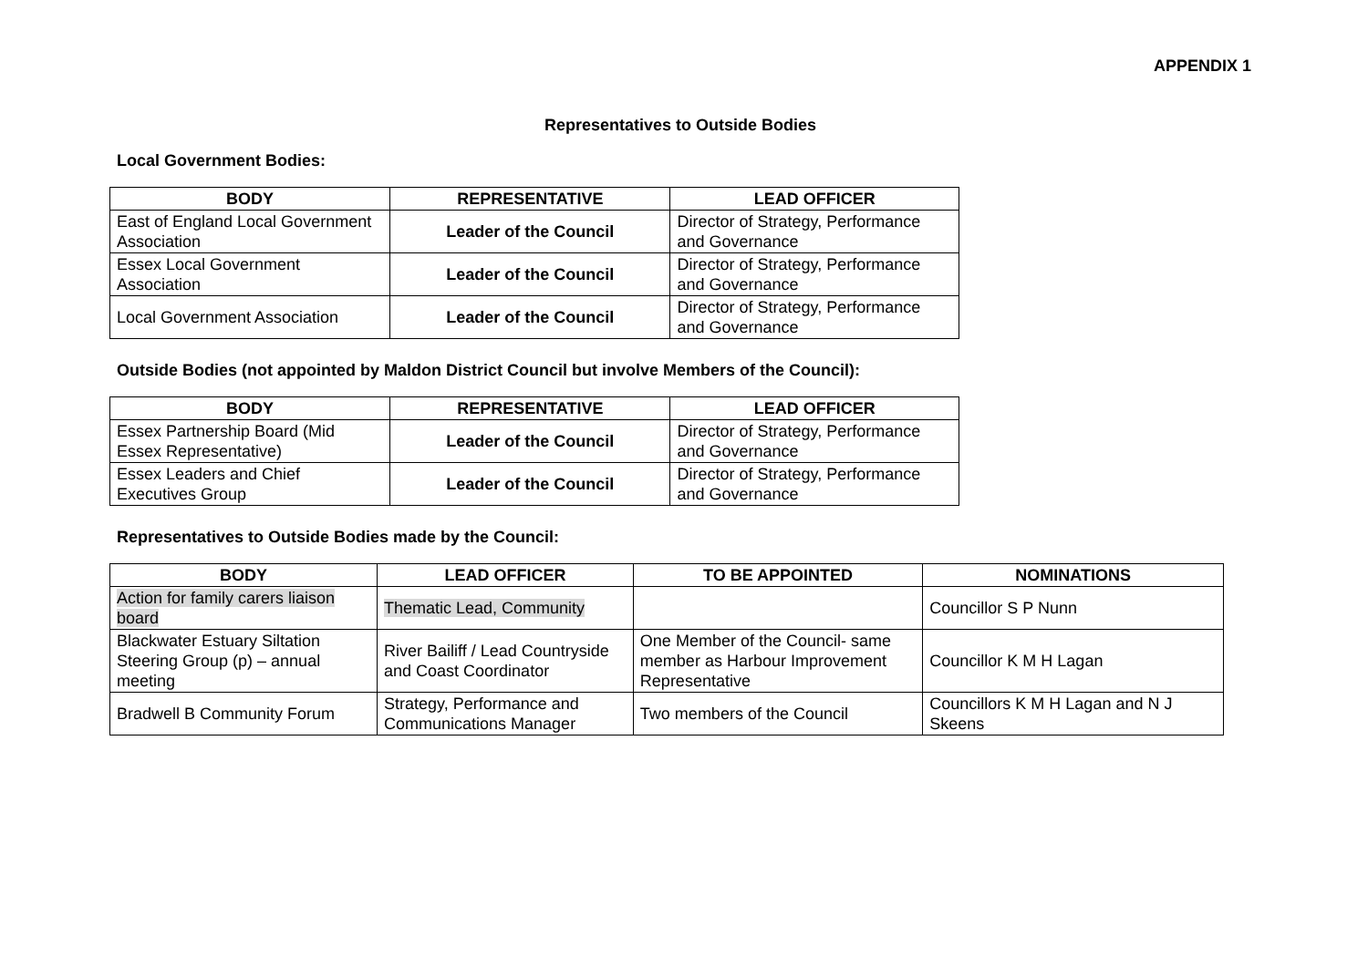APPENDIX 1
Representatives to Outside Bodies
Local Government Bodies:
| BODY | REPRESENTATIVE | LEAD OFFICER |
| --- | --- | --- |
| East of England Local Government Association | Leader of the Council | Director of Strategy, Performance and Governance |
| Essex Local Government Association | Leader of the Council | Director of Strategy, Performance and Governance |
| Local Government Association | Leader of the Council | Director of Strategy, Performance and Governance |
Outside Bodies (not appointed by Maldon District Council but involve Members of the Council):
| BODY | REPRESENTATIVE | LEAD OFFICER |
| --- | --- | --- |
| Essex Partnership Board (Mid Essex Representative) | Leader of the Council | Director of Strategy, Performance and Governance |
| Essex Leaders and Chief Executives Group | Leader of the Council | Director of Strategy, Performance and Governance |
Representatives to Outside Bodies made by the Council:
| BODY | LEAD OFFICER | TO BE APPOINTED | NOMINATIONS |
| --- | --- | --- | --- |
| Action for family carers liaison board | Thematic Lead, Community | | Councillor S P Nunn |
| Blackwater Estuary Siltation Steering Group (p) – annual meeting | River Bailiff / Lead Countryside and Coast Coordinator | One Member of the Council- same member as Harbour Improvement Representative | Councillor K M H Lagan |
| Bradwell B Community Forum | Strategy, Performance and Communications Manager | Two members of the Council | Councillors K M H Lagan and N J Skeens |